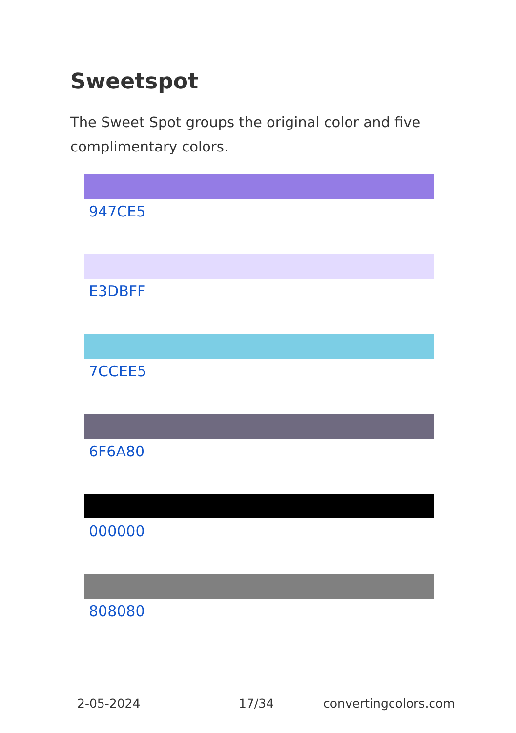Sweetspot
The Sweet Spot groups the original color and five complimentary colors.
947CE5
E3DBFF
7CCEE5
6F6A80
000000
808080
2-05-2024 17/34 convertingcolors.com